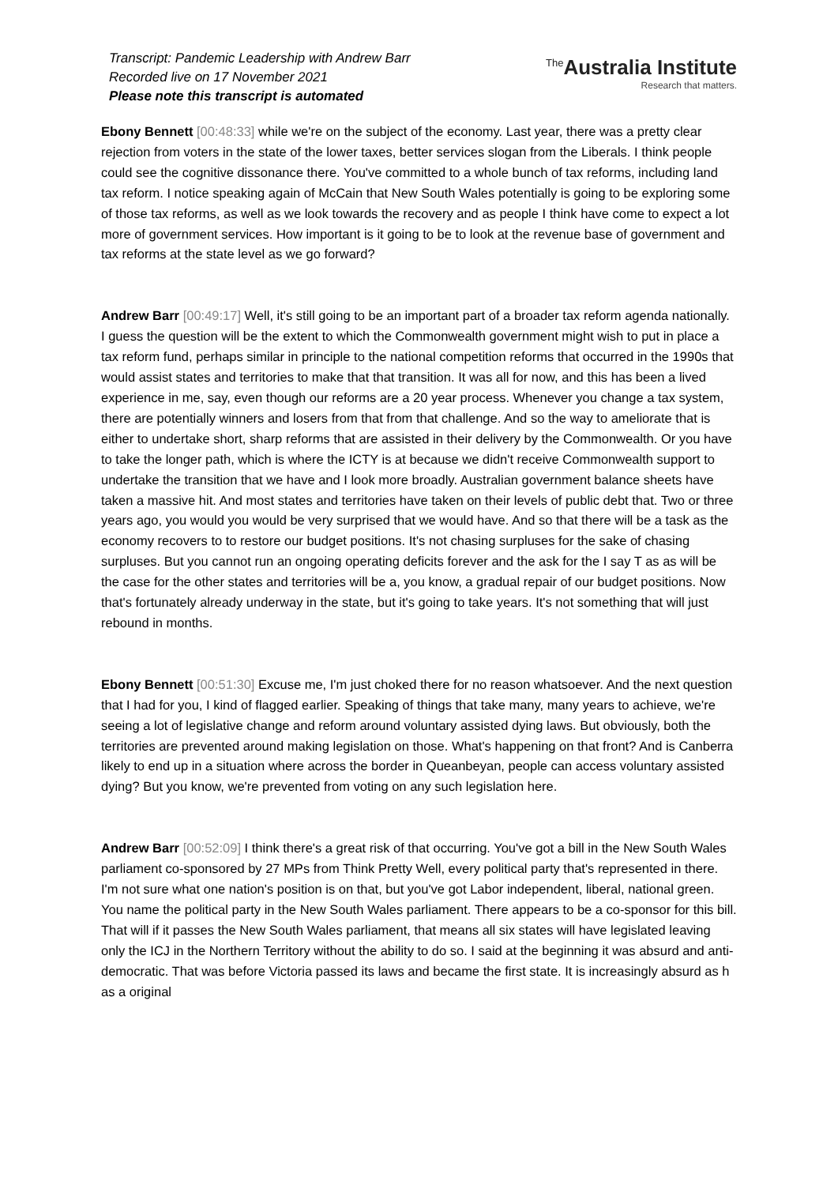Transcript: Pandemic Leadership with Andrew Barr
Recorded live on 17 November 2021
Please note this transcript is automated
<sup>The</sup>Australia Institute
Research that matters.
Ebony Bennett [00:48:33] while we're on the subject of the economy. Last year, there was a pretty clear rejection from voters in the state of the lower taxes, better services slogan from the Liberals. I think people could see the cognitive dissonance there. You've committed to a whole bunch of tax reforms, including land tax reform. I notice speaking again of McCain that New South Wales potentially is going to be exploring some of those tax reforms, as well as we look towards the recovery and as people I think have come to expect a lot more of government services. How important is it going to be to look at the revenue base of government and tax reforms at the state level as we go forward?
Andrew Barr [00:49:17] Well, it's still going to be an important part of a broader tax reform agenda nationally. I guess the question will be the extent to which the Commonwealth government might wish to put in place a tax reform fund, perhaps similar in principle to the national competition reforms that occurred in the 1990s that would assist states and territories to make that that transition. It was all for now, and this has been a lived experience in me, say, even though our reforms are a 20 year process. Whenever you change a tax system, there are potentially winners and losers from that from that challenge. And so the way to ameliorate that is either to undertake short, sharp reforms that are assisted in their delivery by the Commonwealth. Or you have to take the longer path, which is where the ICTY is at because we didn't receive Commonwealth support to undertake the transition that we have and I look more broadly. Australian government balance sheets have taken a massive hit. And most states and territories have taken on their levels of public debt that. Two or three years ago, you would you would be very surprised that we would have. And so that there will be a task as the economy recovers to to restore our budget positions. It's not chasing surpluses for the sake of chasing surpluses. But you cannot run an ongoing operating deficits forever and the ask for the I say T as as will be the case for the other states and territories will be a, you know, a gradual repair of our budget positions. Now that's fortunately already underway in the state, but it's going to take years. It's not something that will just rebound in months.
Ebony Bennett [00:51:30] Excuse me, I'm just choked there for no reason whatsoever. And the next question that I had for you, I kind of flagged earlier. Speaking of things that take many, many years to achieve, we're seeing a lot of legislative change and reform around voluntary assisted dying laws. But obviously, both the territories are prevented around making legislation on those. What's happening on that front? And is Canberra likely to end up in a situation where across the border in Queanbeyan, people can access voluntary assisted dying? But you know, we're prevented from voting on any such legislation here.
Andrew Barr [00:52:09] I think there's a great risk of that occurring. You've got a bill in the New South Wales parliament co-sponsored by 27 MPs from Think Pretty Well, every political party that's represented in there. I'm not sure what one nation's position is on that, but you've got Labor independent, liberal, national green. You name the political party in the New South Wales parliament. There appears to be a co-sponsor for this bill. That will if it passes the New South Wales parliament, that means all six states will have legislated leaving only the ICJ in the Northern Territory without the ability to do so. I said at the beginning it was absurd and anti-democratic. That was before Victoria passed its laws and became the first state. It is increasingly absurd as h as a original